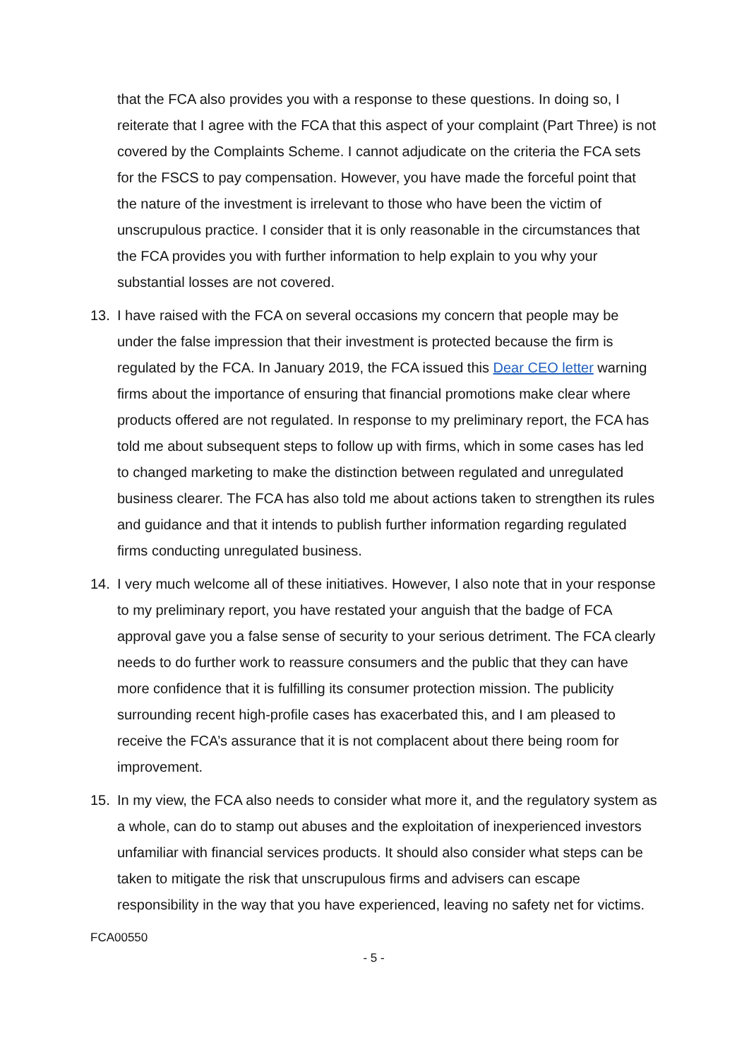that the FCA also provides you with a response to these questions. In doing so, I reiterate that I agree with the FCA that this aspect of your complaint (Part Three) is not covered by the Complaints Scheme. I cannot adjudicate on the criteria the FCA sets for the FSCS to pay compensation. However, you have made the forceful point that the nature of the investment is irrelevant to those who have been the victim of unscrupulous practice. I consider that it is only reasonable in the circumstances that the FCA provides you with further information to help explain to you why your substantial losses are not covered.
13. I have raised with the FCA on several occasions my concern that people may be under the false impression that their investment is protected because the firm is regulated by the FCA. In January 2019, the FCA issued this Dear CEO letter warning firms about the importance of ensuring that financial promotions make clear where products offered are not regulated. In response to my preliminary report, the FCA has told me about subsequent steps to follow up with firms, which in some cases has led to changed marketing to make the distinction between regulated and unregulated business clearer. The FCA has also told me about actions taken to strengthen its rules and guidance and that it intends to publish further information regarding regulated firms conducting unregulated business.
14. I very much welcome all of these initiatives. However, I also note that in your response to my preliminary report, you have restated your anguish that the badge of FCA approval gave you a false sense of security to your serious detriment. The FCA clearly needs to do further work to reassure consumers and the public that they can have more confidence that it is fulfilling its consumer protection mission. The publicity surrounding recent high-profile cases has exacerbated this, and I am pleased to receive the FCA’s assurance that it is not complacent about there being room for improvement.
15. In my view, the FCA also needs to consider what more it, and the regulatory system as a whole, can do to stamp out abuses and the exploitation of inexperienced investors unfamiliar with financial services products. It should also consider what steps can be taken to mitigate the risk that unscrupulous firms and advisers can escape responsibility in the way that you have experienced, leaving no safety net for victims.
FCA00550
- 5 -